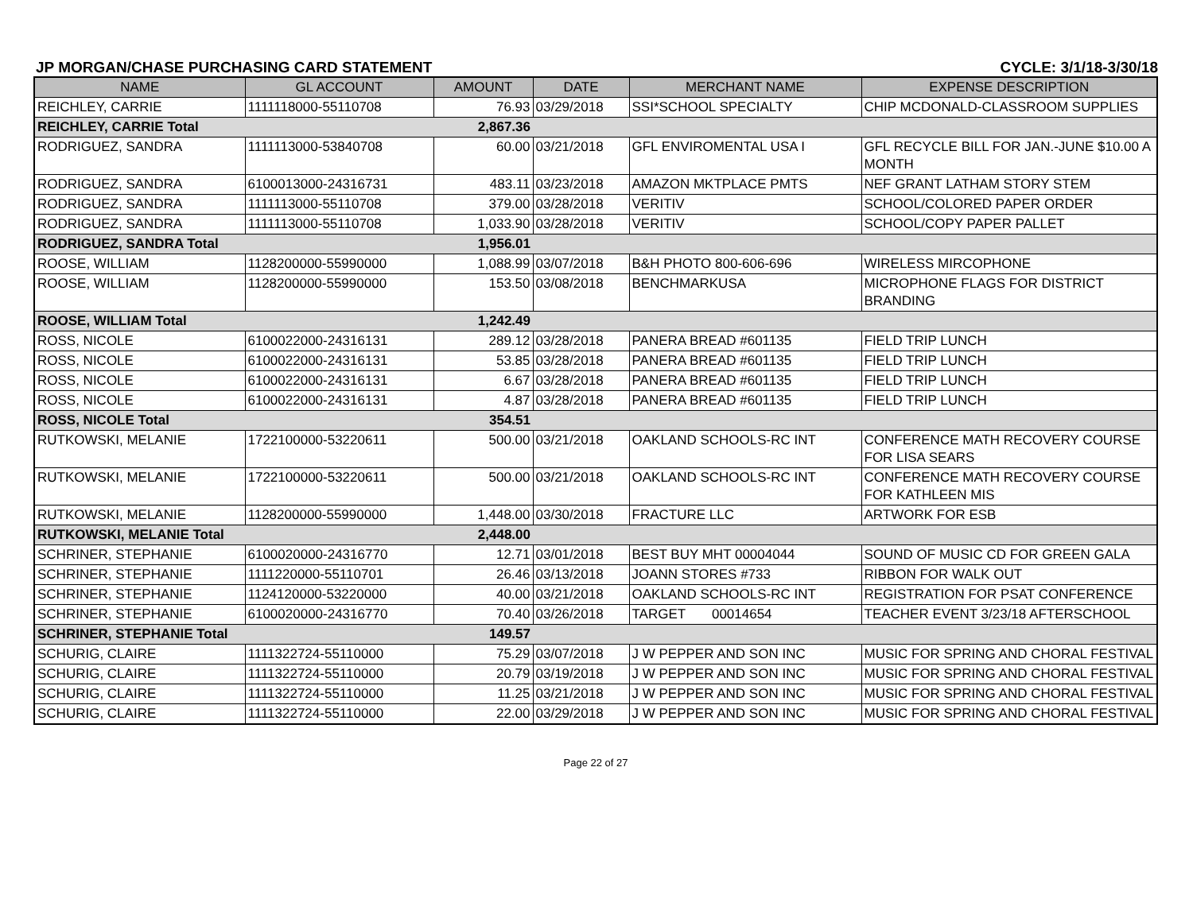JP MORGAN/CHASE PURCHASING CARD STATEMENT CYCLE: 3/1/18-3/30/18
| NAME | GL ACCOUNT | AMOUNT | DATE | MERCHANT NAME | EXPENSE DESCRIPTION |
| --- | --- | --- | --- | --- | --- |
| REICHLEY, CARRIE | 1111118000-55110708 | 76.93 | 03/29/2018 | SSI*SCHOOL SPECIALTY | CHIP MCDONALD-CLASSROOM SUPPLIES |
| REICHLEY, CARRIE Total | | 2,867.36 | | | |
| RODRIGUEZ, SANDRA | 1111113000-53840708 | 60.00 | 03/21/2018 | GFL ENVIROMENTAL USA I | GFL RECYCLE BILL FOR JAN.-JUNE $10.00 A MONTH |
| RODRIGUEZ, SANDRA | 6100013000-24316731 | 483.11 | 03/23/2018 | AMAZON MKTPLACE PMTS | NEF GRANT LATHAM STORY STEM |
| RODRIGUEZ, SANDRA | 1111113000-55110708 | 379.00 | 03/28/2018 | VERITIV | SCHOOL/COLORED PAPER ORDER |
| RODRIGUEZ, SANDRA | 1111113000-55110708 | 1,033.90 | 03/28/2018 | VERITIV | SCHOOL/COPY PAPER PALLET |
| RODRIGUEZ, SANDRA Total | | 1,956.01 | | | |
| ROOSE, WILLIAM | 1128200000-55990000 | 1,088.99 | 03/07/2018 | B&H PHOTO 800-606-696 | WIRELESS MIRCOPHONE |
| ROOSE, WILLIAM | 1128200000-55990000 | 153.50 | 03/08/2018 | BENCHMARKUSA | MICROPHONE FLAGS FOR DISTRICT BRANDING |
| ROOSE, WILLIAM Total | | 1,242.49 | | | |
| ROSS, NICOLE | 6100022000-24316131 | 289.12 | 03/28/2018 | PANERA BREAD #601135 | FIELD TRIP LUNCH |
| ROSS, NICOLE | 6100022000-24316131 | 53.85 | 03/28/2018 | PANERA BREAD #601135 | FIELD TRIP LUNCH |
| ROSS, NICOLE | 6100022000-24316131 | 6.67 | 03/28/2018 | PANERA BREAD #601135 | FIELD TRIP LUNCH |
| ROSS, NICOLE | 6100022000-24316131 | 4.87 | 03/28/2018 | PANERA BREAD #601135 | FIELD TRIP LUNCH |
| ROSS, NICOLE Total | | 354.51 | | | |
| RUTKOWSKI, MELANIE | 1722100000-53220611 | 500.00 | 03/21/2018 | OAKLAND SCHOOLS-RC INT | CONFERENCE MATH RECOVERY COURSE FOR LISA SEARS |
| RUTKOWSKI, MELANIE | 1722100000-53220611 | 500.00 | 03/21/2018 | OAKLAND SCHOOLS-RC INT | CONFERENCE MATH RECOVERY COURSE FOR KATHLEEN MIS |
| RUTKOWSKI, MELANIE | 1128200000-55990000 | 1,448.00 | 03/30/2018 | FRACTURE LLC | ARTWORK FOR ESB |
| RUTKOWSKI, MELANIE Total | | 2,448.00 | | | |
| SCHRINER, STEPHANIE | 6100020000-24316770 | 12.71 | 03/01/2018 | BEST BUY MHT 00004044 | SOUND OF MUSIC CD FOR GREEN GALA |
| SCHRINER, STEPHANIE | 1111220000-55110701 | 26.46 | 03/13/2018 | JOANN STORES #733 | RIBBON FOR WALK OUT |
| SCHRINER, STEPHANIE | 1124120000-53220000 | 40.00 | 03/21/2018 | OAKLAND SCHOOLS-RC INT | REGISTRATION FOR PSAT CONFERENCE |
| SCHRINER, STEPHANIE | 6100020000-24316770 | 70.40 | 03/26/2018 | TARGET 00014654 | TEACHER EVENT 3/23/18 AFTERSCHOOL |
| SCHRINER, STEPHANIE Total | | 149.57 | | | |
| SCHURIG, CLAIRE | 1111322724-55110000 | 75.29 | 03/07/2018 | J W PEPPER AND SON INC | MUSIC FOR SPRING AND CHORAL FESTIVAL |
| SCHURIG, CLAIRE | 1111322724-55110000 | 20.79 | 03/19/2018 | J W PEPPER AND SON INC | MUSIC FOR SPRING AND CHORAL FESTIVAL |
| SCHURIG, CLAIRE | 1111322724-55110000 | 11.25 | 03/21/2018 | J W PEPPER AND SON INC | MUSIC FOR SPRING AND CHORAL FESTIVAL |
| SCHURIG, CLAIRE | 1111322724-55110000 | 22.00 | 03/29/2018 | J W PEPPER AND SON INC | MUSIC FOR SPRING AND CHORAL FESTIVAL |
Page 22 of 27